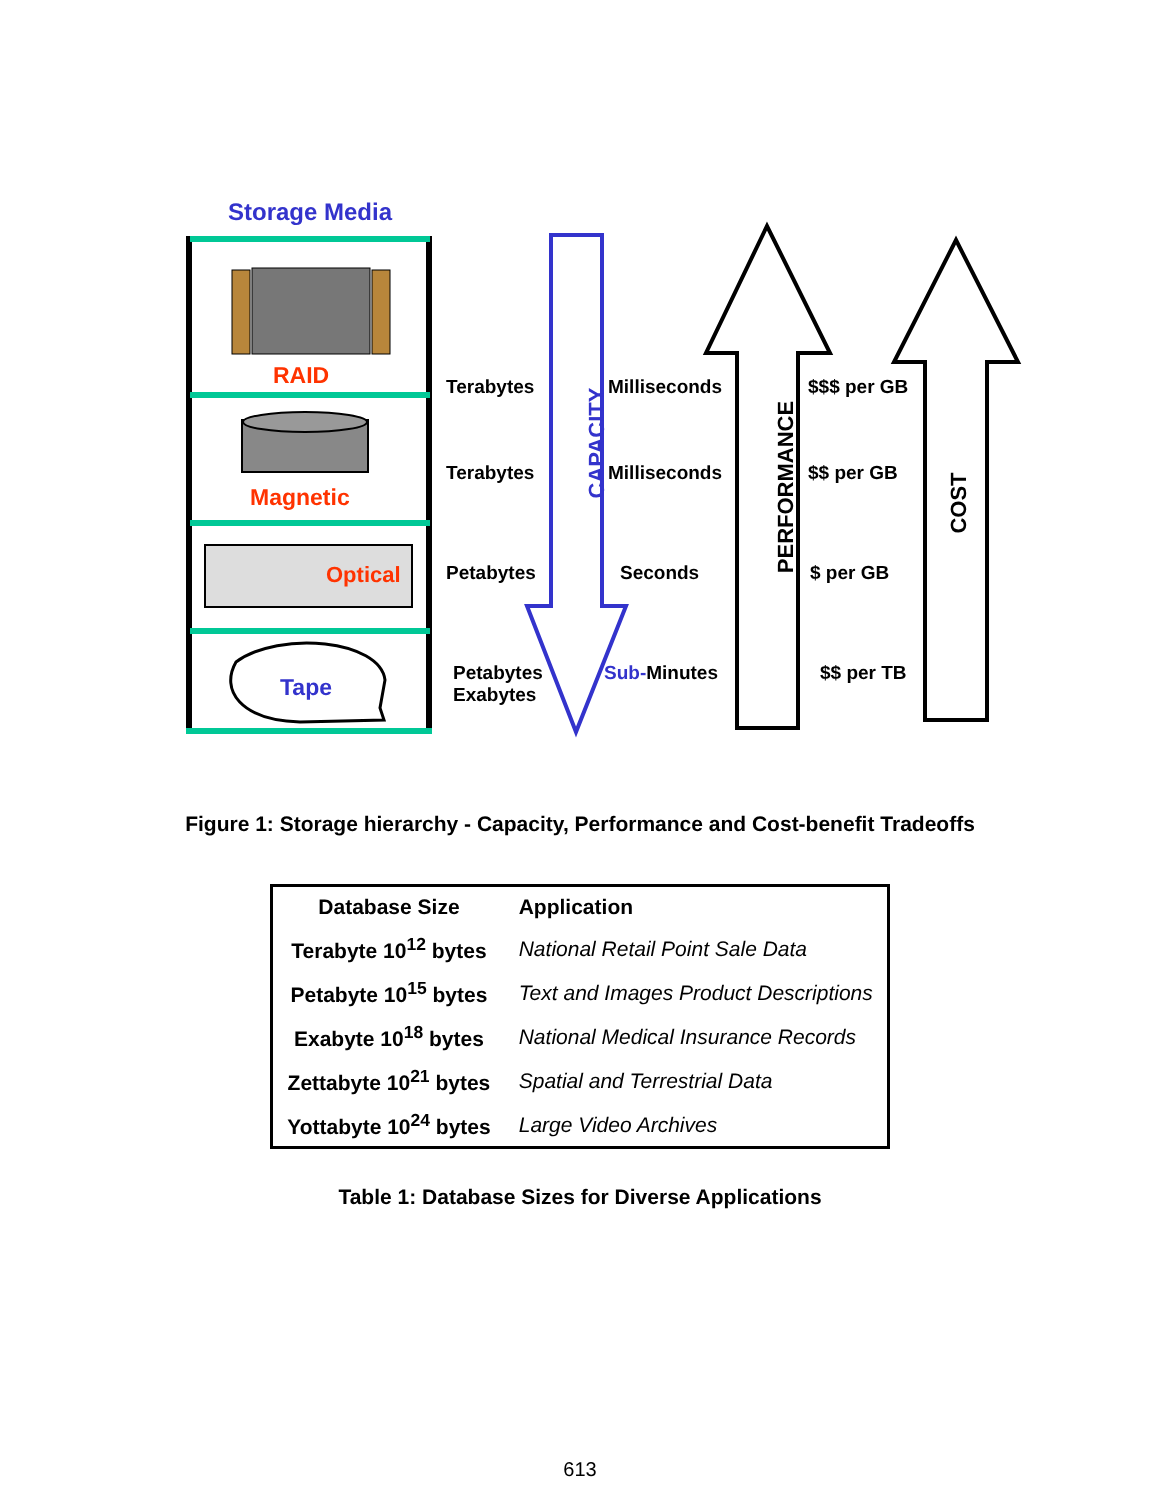Storage Media
RAID
Magnetic
Optical
Tape
Terabytes
Terabytes
Petabytes
Petabytes
Exabytes
CAPACITY
Milliseconds
Milliseconds
Seconds
Sub-Minutes
PERFORMANCE
$$$ per GB
$$ per GB
$ per GB
$$ per TB
COST
Figure 1: Storage hierarchy - Capacity, Performance and Cost-benefit Tradeoffs
| Database Size | Application |
| --- | --- |
| Terabyte 10<sup>12</sup> bytes | National Retail Point Sale Data |
| Petabyte 10<sup>15</sup> bytes | Text and Images Product Descriptions |
| Exabyte 10<sup>18</sup> bytes | National Medical Insurance Records |
| Zettabyte 10<sup>21</sup> bytes | Spatial and Terrestrial Data |
| Yottabyte 10<sup>24</sup> bytes | Large Video Archives |
Table 1: Database Sizes for Diverse Applications
613